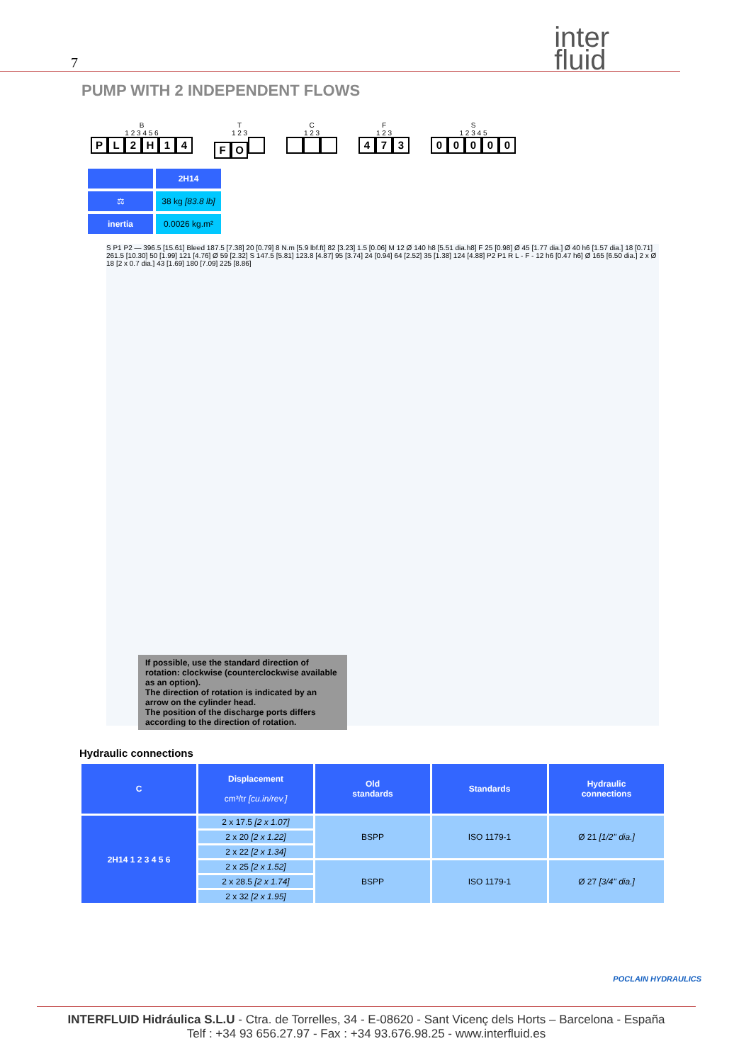7 inter
fluid
PUMP WITH 2 INDEPENDENT FLOWS
B
1 2 3 4 5 6
PL 2 H 14
T
1 2 3
FO
C
1 2 3
F
1 2 3
473
S
1 2 3 4 5
00000
| | 2H14 |
| ⚖ | 38 kg [83.8 lb] |
| inertia | 0.0026 kg.m² |
S P1 P2 — 396.5 [15.61] Bleed 187.5 [7.38] 20 [0.79] 8 N.m [5.9 lbf.ft] 82 [3.23] 1.5 [0.06] M 12 Ø 140 h8 [5.51 dia.h8] F 25 [0.98] Ø 45 [1.77 dia.] Ø 40 h6 [1.57 dia.] 18 [0.71] 261.5 [10.30] 50 [1.99] 121 [4.76] Ø 59 [2.32] S 147.5 [5.81] 123.8 [4.87] 95 [3.74] 24 [0.94] 64 [2.52] 35 [1.38] 124 [4.88] P2 P1 R L - F - 12 h6 [0.47 h6] Ø 165 [6.50 dia.] 2 x Ø 18 [2 x 0.7 dia.] 43 [1.69] 180 [7.09] 225 [8.86]
If possible, use the standard direction of rotation: clockwise (counterclockwise available as an option).
The direction of rotation is indicated by an arrow on the cylinder head.
The position of the discharge ports differs according to the direction of rotation.
Hydraulic connections
| C | Displacement cm³/tr [cu.in/rev.] | Old standards | Standards | Hydraulic connections |
| --- | --- | --- | --- | --- |
| 2H14 1 2 3 4 5 6 | 2 x 17.5 [2 x 1.07] | BSPP | ISO 1179-1 | Ø 21 [1/2" dia.] |
| | 2 x 20 [2 x 1.22] | | | |
| | 2 x 22 [2 x 1.34] | | | |
| | 2 x 25 [2 x 1.52] | BSPP | ISO 1179-1 | Ø 27 [3/4" dia.] |
| | 2 x 28.5 [2 x 1.74] | | | |
| | 2 x 32 [2 x 1.95] | | | |
POCLAIN HYDRAULICS
INTERFLUID Hidráulica S.L.U - Ctra. de Torrelles, 34 - E-08620 - Sant Vicenç dels Horts – Barcelona - España
Telf : +34 93 656.27.97 - Fax : +34 93.676.98.25 - www.interfluid.es